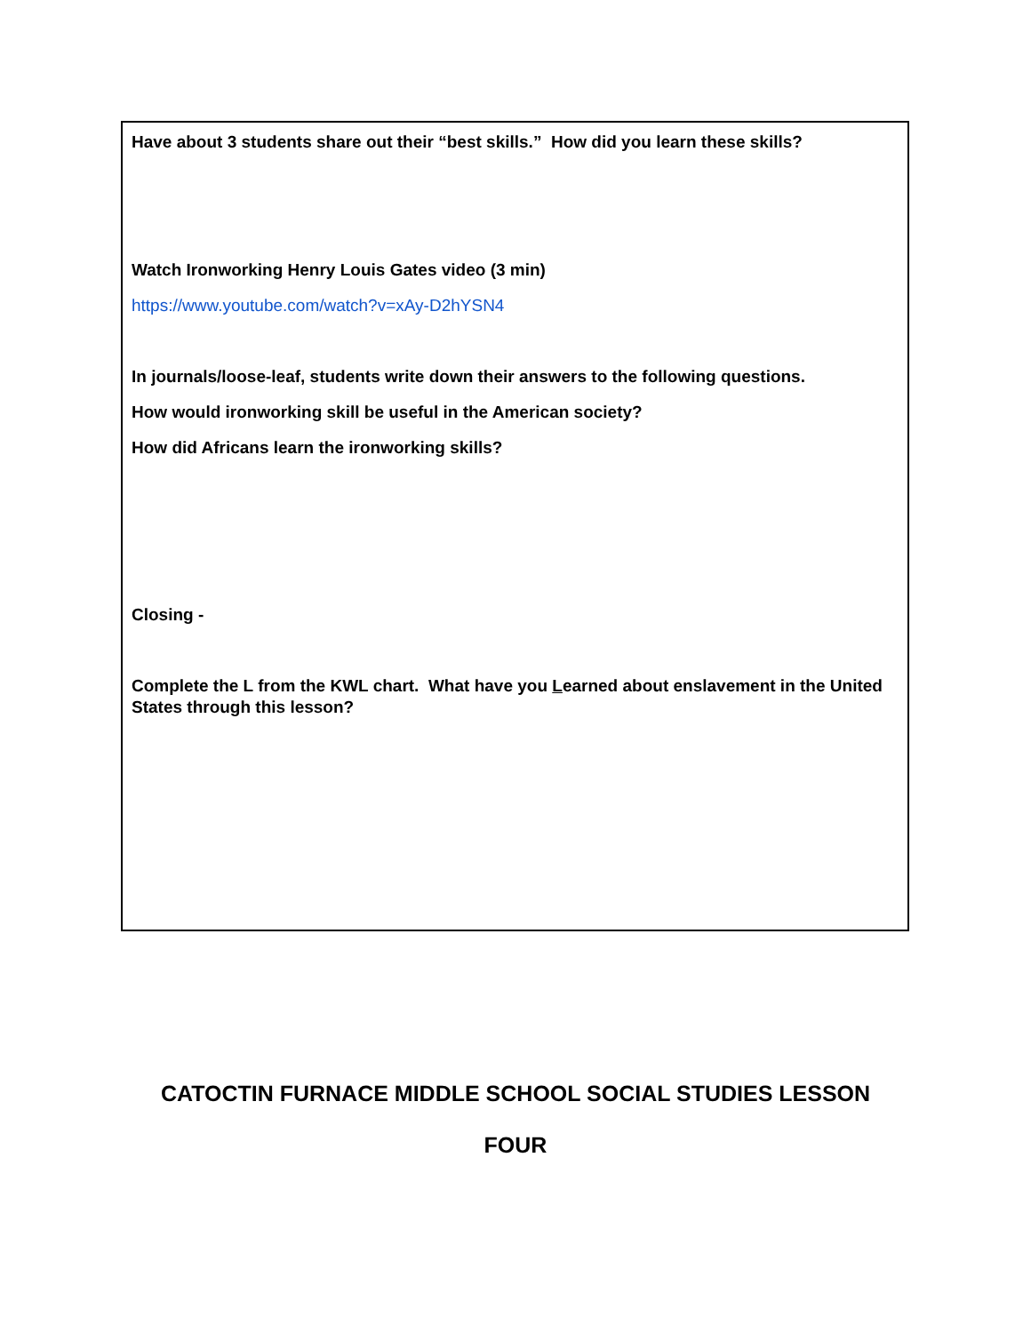| Have about 3 students share out their “best skills.” How did you learn these skills? Watch Ironworking Henry Louis Gates video (3 min) https://www.youtube.com/watch?v=xAy-D2hYSN4 In journals/loose-leaf, students write down their answers to the following questions. How would ironworking skill be useful in the American society? How did Africans learn the ironworking skills? Closing - Complete the L from the KWL chart. What have you L earned about enslavement in the United States through this lesson? |
CATOCTIN FURNACE MIDDLE SCHOOL SOCIAL STUDIES LESSON
FOUR